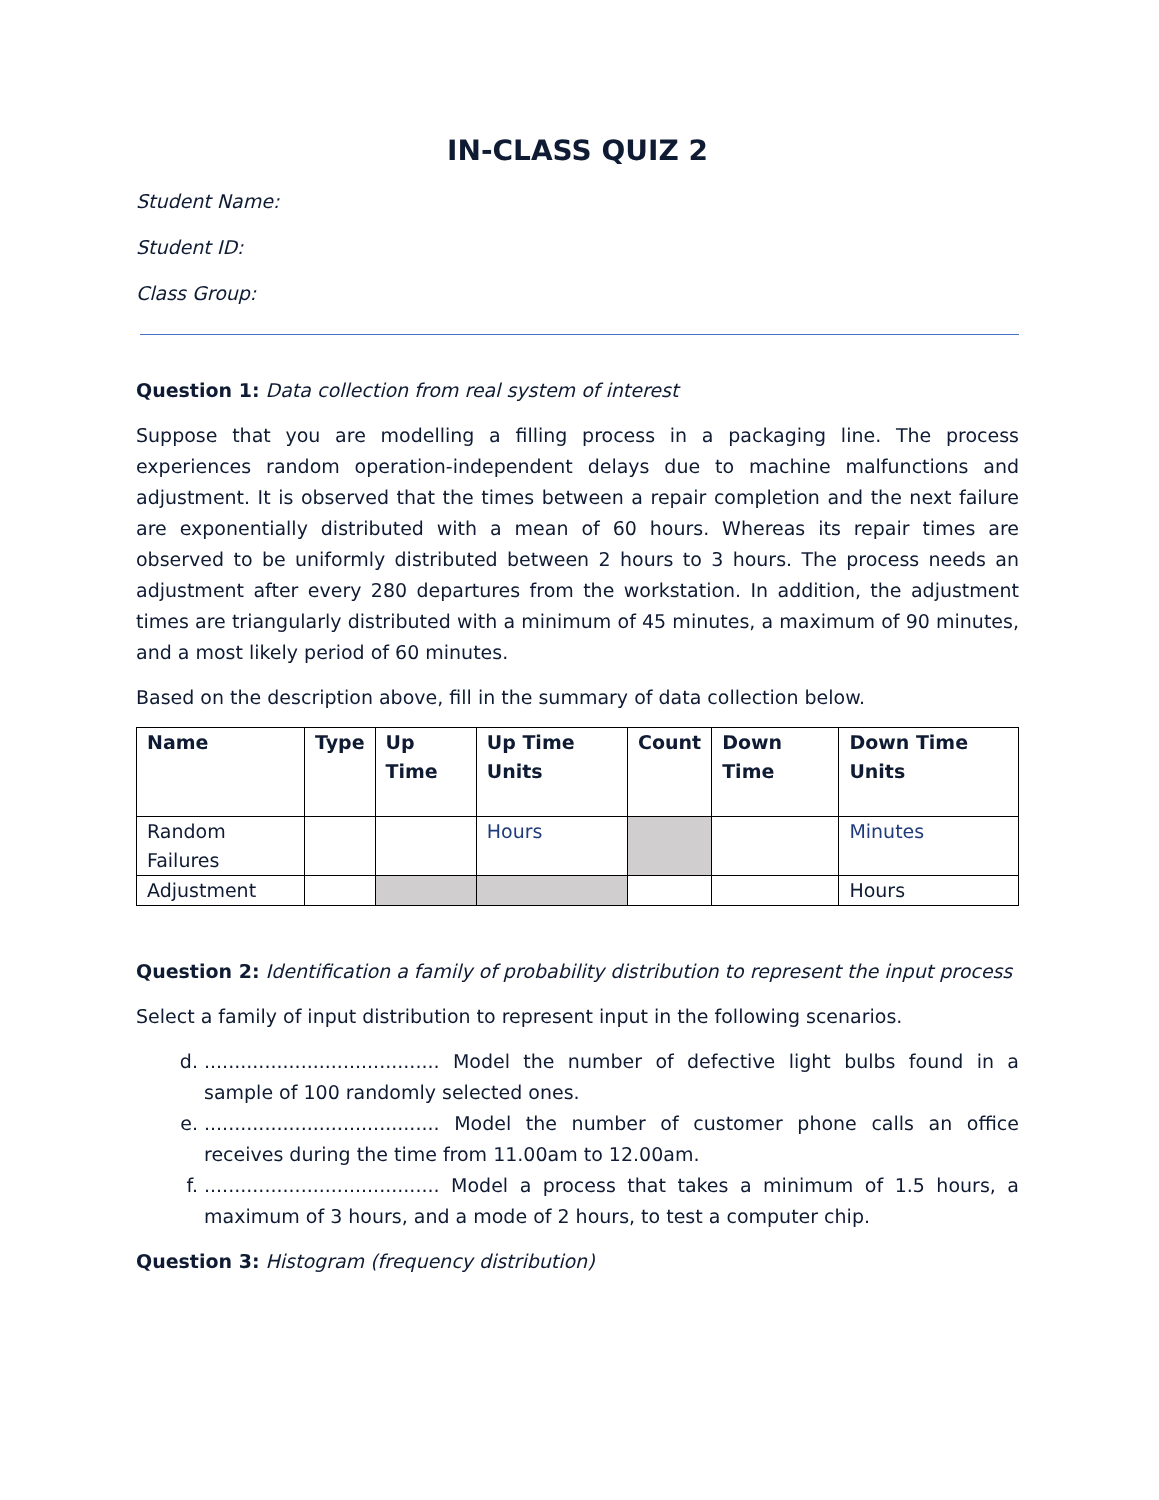IN-CLASS QUIZ 2
Student Name:
Student ID:
Class Group:
Question 1: Data collection from real system of interest
Suppose that you are modelling a filling process in a packaging line. The process experiences random operation-independent delays due to machine malfunctions and adjustment. It is observed that the times between a repair completion and the next failure are exponentially distributed with a mean of 60 hours. Whereas its repair times are observed to be uniformly distributed between 2 hours to 3 hours. The process needs an adjustment after every 280 departures from the workstation. In addition, the adjustment times are triangularly distributed with a minimum of 45 minutes, a maximum of 90 minutes, and a most likely period of 60 minutes.
Based on the description above, fill in the summary of data collection below.
| Name | Type | Up Time | Up Time Units | Count | Down Time | Down Time Units |
| --- | --- | --- | --- | --- | --- | --- |
| Random Failures | | | Hours | | | Minutes |
| Adjustment | | | | | | Hours |
Question 2: Identification a family of probability distribution to represent the input process
Select a family of input distribution to represent input in the following scenarios.
d. ....................................... Model the number of defective light bulbs found in a sample of 100 randomly selected ones.
e. ....................................... Model the number of customer phone calls an office receives during the time from 11.00am to 12.00am.
f. ....................................... Model a process that takes a minimum of 1.5 hours, a maximum of 3 hours, and a mode of 2 hours, to test a computer chip.
Question 3: Histogram (frequency distribution)